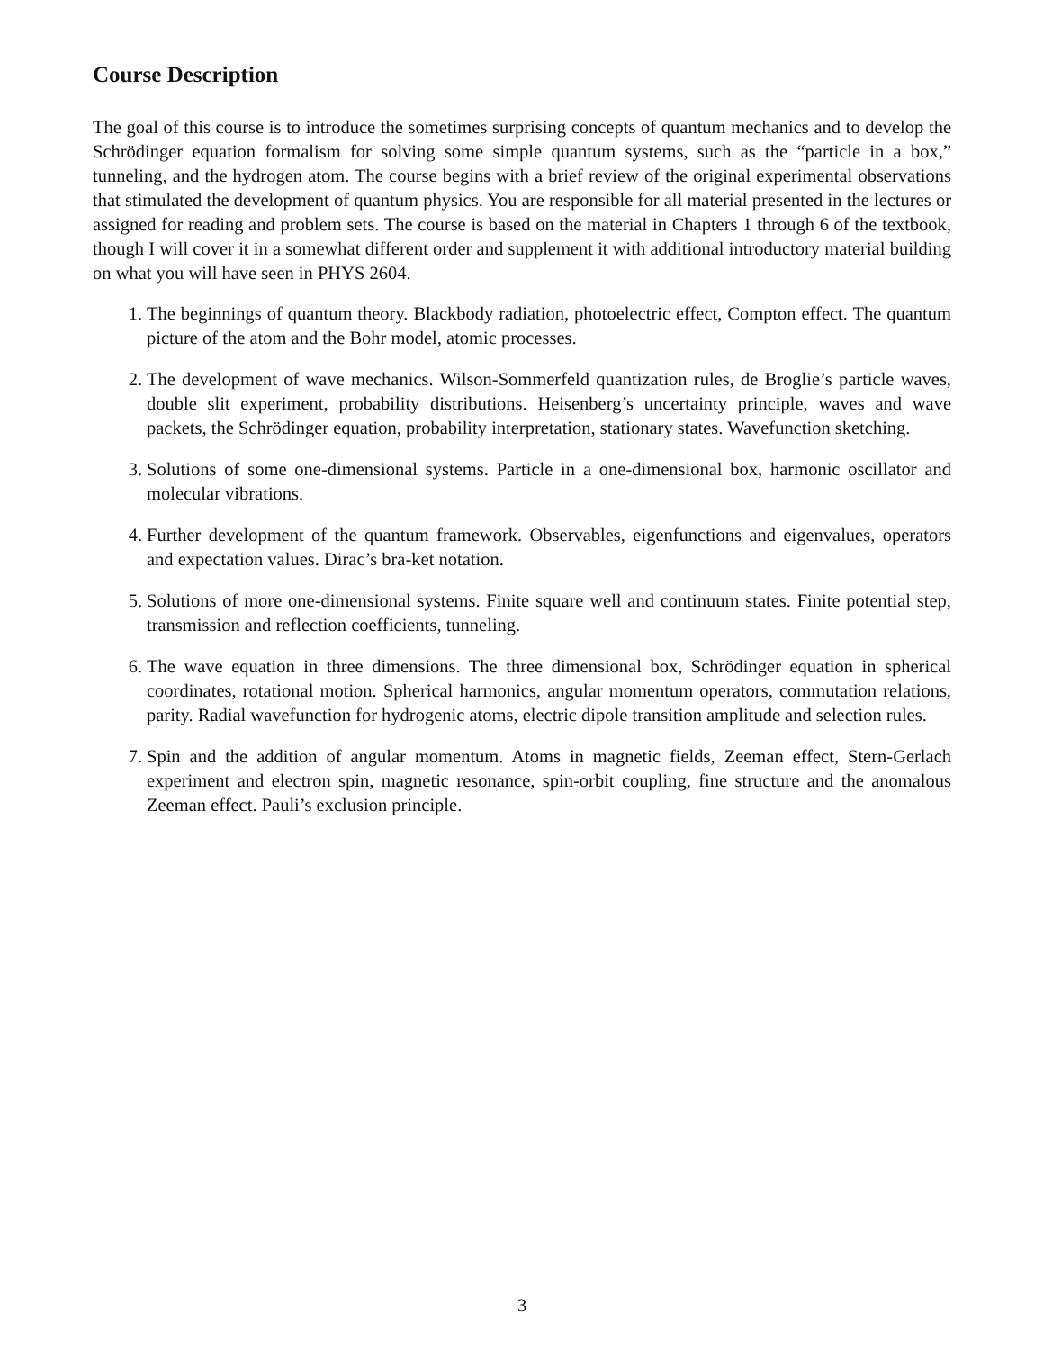Course Description
The goal of this course is to introduce the sometimes surprising concepts of quantum mechanics and to develop the Schrödinger equation formalism for solving some simple quantum systems, such as the “particle in a box,” tunneling, and the hydrogen atom. The course begins with a brief review of the original experimental observations that stimulated the development of quantum physics. You are responsible for all material presented in the lectures or assigned for reading and problem sets. The course is based on the material in Chapters 1 through 6 of the textbook, though I will cover it in a somewhat different order and supplement it with additional introductory material building on what you will have seen in PHYS 2604.
1. The beginnings of quantum theory. Blackbody radiation, photoelectric effect, Compton effect. The quantum picture of the atom and the Bohr model, atomic processes.
2. The development of wave mechanics. Wilson-Sommerfeld quantization rules, de Broglie’s particle waves, double slit experiment, probability distributions. Heisenberg’s uncertainty principle, waves and wave packets, the Schrödinger equation, probability interpretation, stationary states. Wavefunction sketching.
3. Solutions of some one-dimensional systems. Particle in a one-dimensional box, harmonic oscillator and molecular vibrations.
4. Further development of the quantum framework. Observables, eigenfunctions and eigenvalues, operators and expectation values. Dirac’s bra-ket notation.
5. Solutions of more one-dimensional systems. Finite square well and continuum states. Finite potential step, transmission and reflection coefficients, tunneling.
6. The wave equation in three dimensions. The three dimensional box, Schrödinger equation in spherical coordinates, rotational motion. Spherical harmonics, angular momentum operators, commutation relations, parity. Radial wavefunction for hydrogenic atoms, electric dipole transition amplitude and selection rules.
7. Spin and the addition of angular momentum. Atoms in magnetic fields, Zeeman effect, Stern-Gerlach experiment and electron spin, magnetic resonance, spin-orbit coupling, fine structure and the anomalous Zeeman effect. Pauli’s exclusion principle.
3